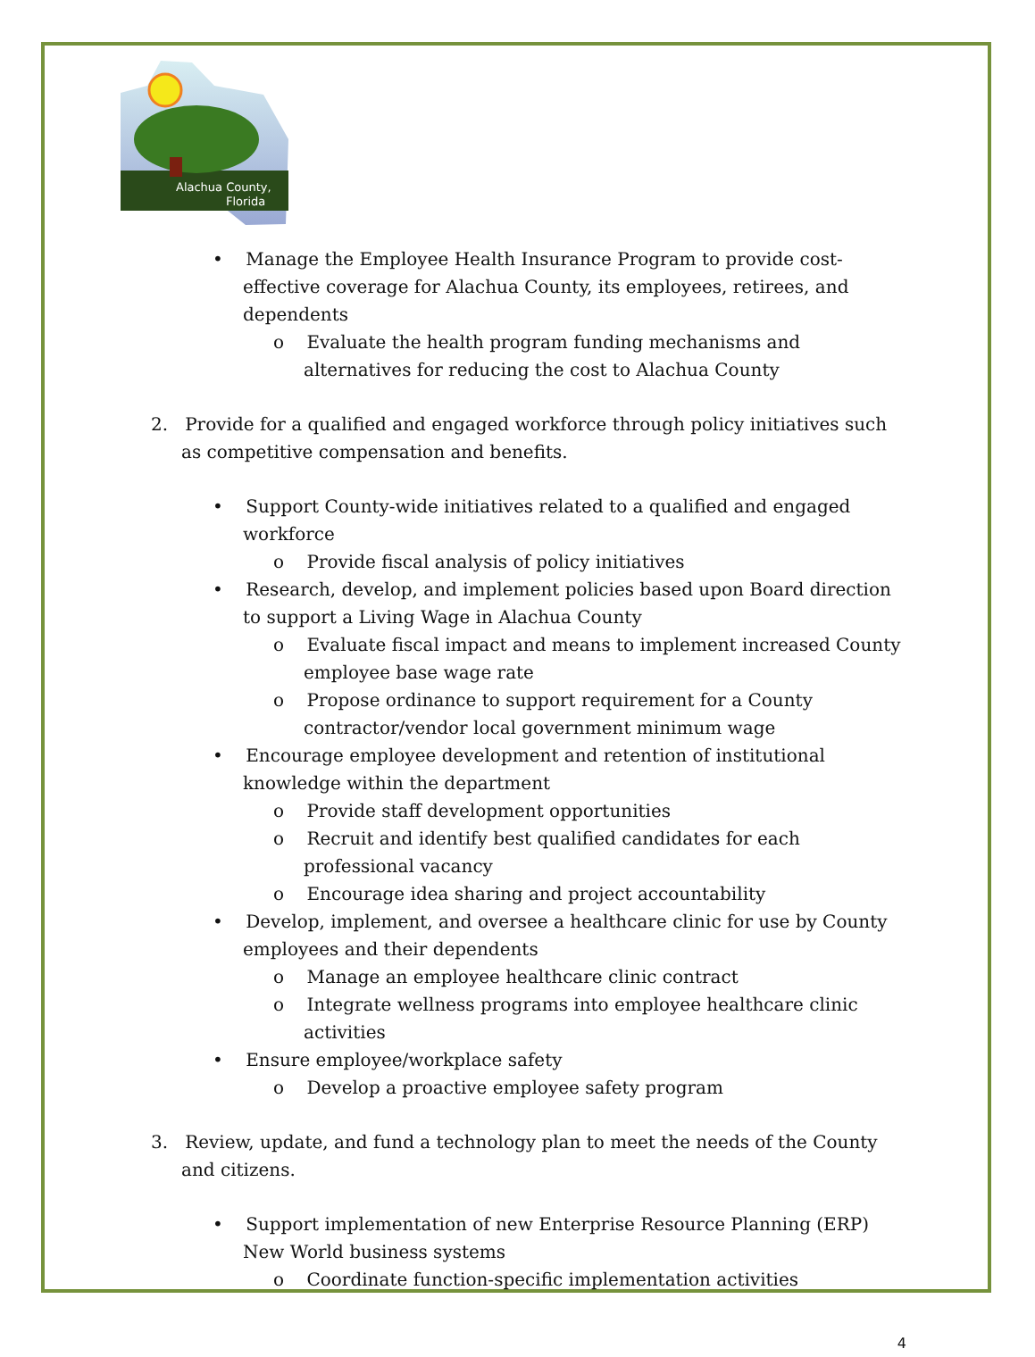Alachua County,
Florida
• Manage the Employee Health Insurance Program to provide cost-effective coverage for Alachua County, its employees, retirees, and dependents
o Evaluate the health program funding mechanisms and alternatives for reducing the cost to Alachua County
2. Provide for a qualified and engaged workforce through policy initiatives such as competitive compensation and benefits.
• Support County-wide initiatives related to a qualified and engaged workforce
o Provide fiscal analysis of policy initiatives
• Research, develop, and implement policies based upon Board direction to support a Living Wage in Alachua County
o Evaluate fiscal impact and means to implement increased County employee base wage rate
o Propose ordinance to support requirement for a County contractor/vendor local government minimum wage
• Encourage employee development and retention of institutional knowledge within the department
o Provide staff development opportunities
o Recruit and identify best qualified candidates for each professional vacancy
o Encourage idea sharing and project accountability
• Develop, implement, and oversee a healthcare clinic for use by County employees and their dependents
o Manage an employee healthcare clinic contract
o Integrate wellness programs into employee healthcare clinic activities
• Ensure employee/workplace safety
o Develop a proactive employee safety program
3. Review, update, and fund a technology plan to meet the needs of the County and citizens.
• Support implementation of new Enterprise Resource Planning (ERP) New World business systems
o Coordinate function-specific implementation activities
4